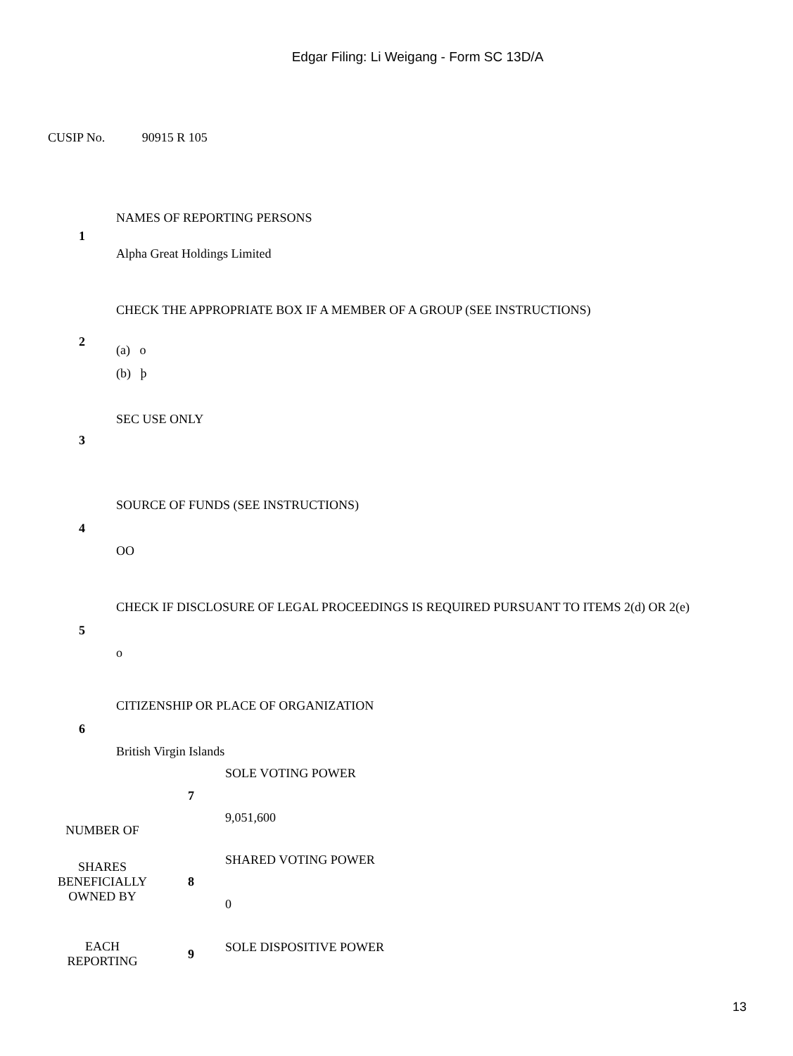Edgar Filing: Li Weigang - Form SC 13D/A
CUSIP No. 90915 R 105
| 1 | NAMES OF REPORTING PERSONS Alpha Great Holdings Limited |
| 2 | CHECK THE APPROPRIATE BOX IF A MEMBER OF A GROUP (SEE INSTRUCTIONS) (a) o (b) þ |
| 3 | SEC USE ONLY |
| 4 | SOURCE OF FUNDS (SEE INSTRUCTIONS) OO |
| 5 | CHECK IF DISCLOSURE OF LEGAL PROCEEDINGS IS REQUIRED PURSUANT TO ITEMS 2(d) OR 2(e) o |
| 6 | CITIZENSHIP OR PLACE OF ORGANIZATION British Virgin Islands |
| NUMBER OF | 7 | SOLE VOTING POWER 9,051,600 |
| SHARES BENEFICIALLY OWNED BY | 8 | SHARED VOTING POWER 0 |
| EACH REPORTING | 9 | SOLE DISPOSITIVE POWER |
13